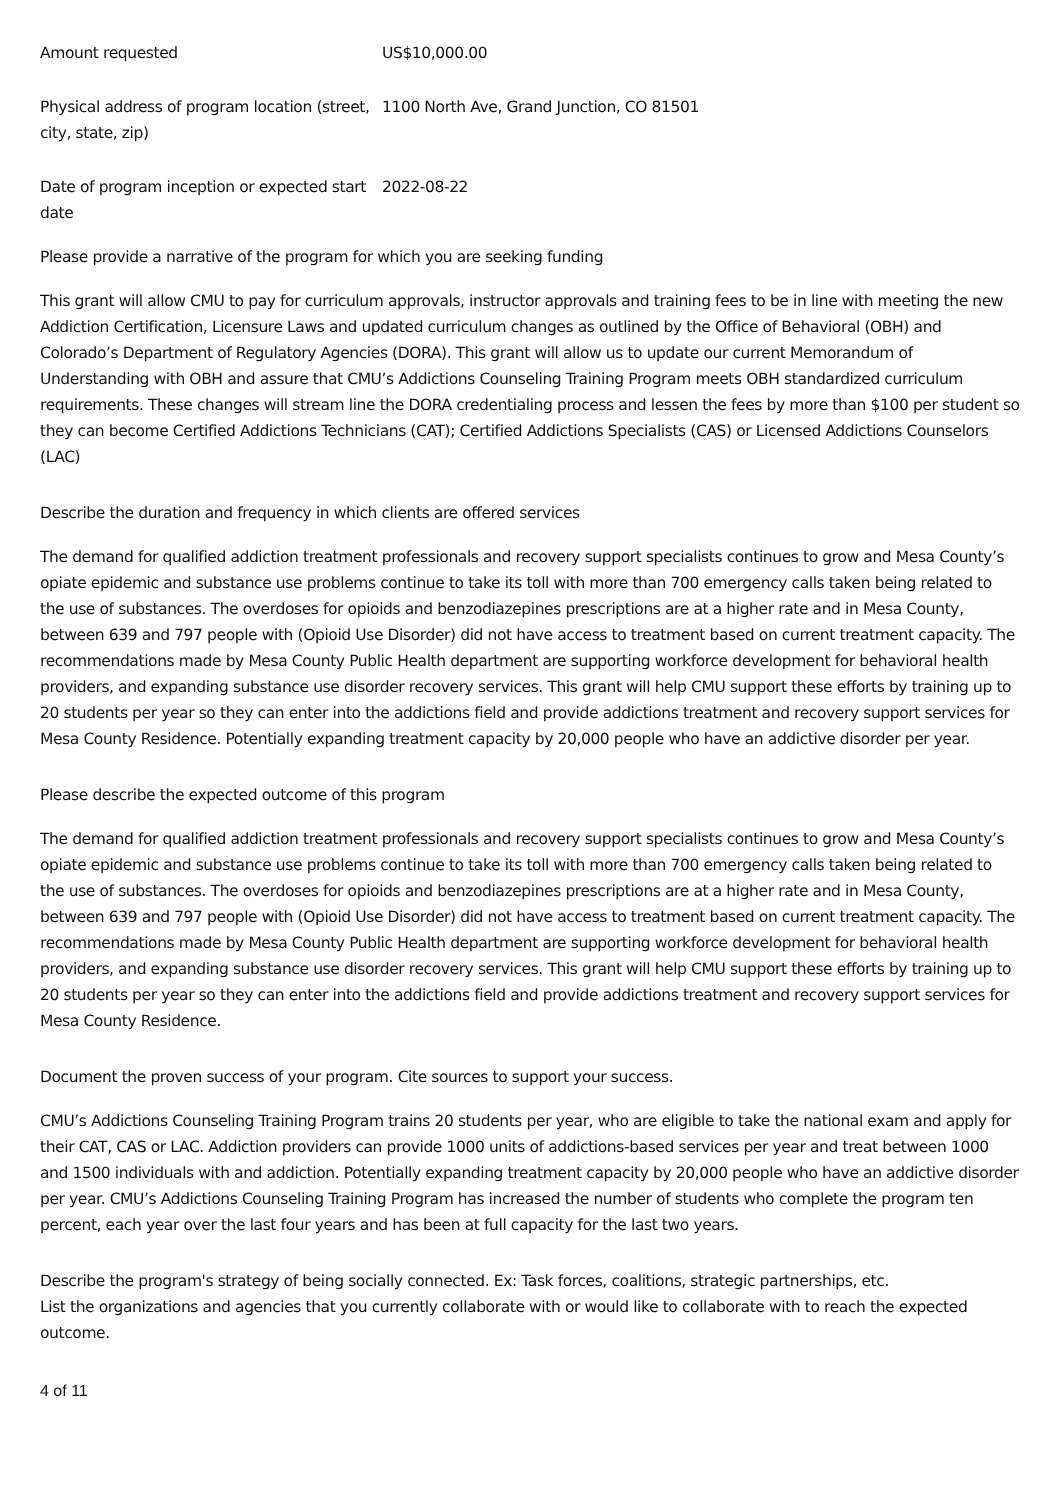Amount requested US$10,000.00
Physical address of program location (street, city, state, zip)
1100 North Ave, Grand Junction, CO 81501
Date of program inception or expected start date
2022-08-22
Please provide a narrative of the program for which you are seeking funding
This grant will allow CMU to pay for curriculum approvals, instructor approvals and training fees to be in line with meeting the new Addiction Certification, Licensure Laws and updated curriculum changes as outlined by the Office of Behavioral (OBH) and Colorado’s Department of Regulatory Agencies (DORA). This grant will allow us to update our current Memorandum of Understanding with OBH and assure that CMU’s Addictions Counseling Training Program meets OBH standardized curriculum requirements. These changes will stream line the DORA credentialing process and lessen the fees by more than $100 per student so they can become Certified Addictions Technicians (CAT); Certified Addictions Specialists (CAS) or Licensed Addictions Counselors (LAC)
Describe the duration and frequency in which clients are offered services
The demand for qualified addiction treatment professionals and recovery support specialists continues to grow and Mesa County’s opiate epidemic and substance use problems continue to take its toll with more than 700 emergency calls taken being related to the use of substances. The overdoses for opioids and benzodiazepines prescriptions are at a higher rate and in Mesa County, between 639 and 797 people with (Opioid Use Disorder) did not have access to treatment based on current treatment capacity. The recommendations made by Mesa County Public Health department are supporting workforce development for behavioral health providers, and expanding substance use disorder recovery services. This grant will help CMU support these efforts by training up to 20 students per year so they can enter into the addictions field and provide addictions treatment and recovery support services for Mesa County Residence. Potentially expanding treatment capacity by 20,000 people who have an addictive disorder per year.
Please describe the expected outcome of this program
The demand for qualified addiction treatment professionals and recovery support specialists continues to grow and Mesa County’s opiate epidemic and substance use problems continue to take its toll with more than 700 emergency calls taken being related to the use of substances. The overdoses for opioids and benzodiazepines prescriptions are at a higher rate and in Mesa County, between 639 and 797 people with (Opioid Use Disorder) did not have access to treatment based on current treatment capacity. The recommendations made by Mesa County Public Health department are supporting workforce development for behavioral health providers, and expanding substance use disorder recovery services. This grant will help CMU support these efforts by training up to 20 students per year so they can enter into the addictions field and provide addictions treatment and recovery support services for Mesa County Residence.
Document the proven success of your program. Cite sources to support your success.
CMU’s Addictions Counseling Training Program trains 20 students per year, who are eligible to take the national exam and apply for their CAT, CAS or LAC. Addiction providers can provide 1000 units of addictions-based services per year and treat between 1000 and 1500 individuals with and addiction. Potentially expanding treatment capacity by 20,000 people who have an addictive disorder per year. CMU’s Addictions Counseling Training Program has increased the number of students who complete the program ten percent, each year over the last four years and has been at full capacity for the last two years.
Describe the program's strategy of being socially connected. Ex: Task forces, coalitions, strategic partnerships, etc.
List the organizations and agencies that you currently collaborate with or would like to collaborate with to reach the expected outcome.
4 of 11